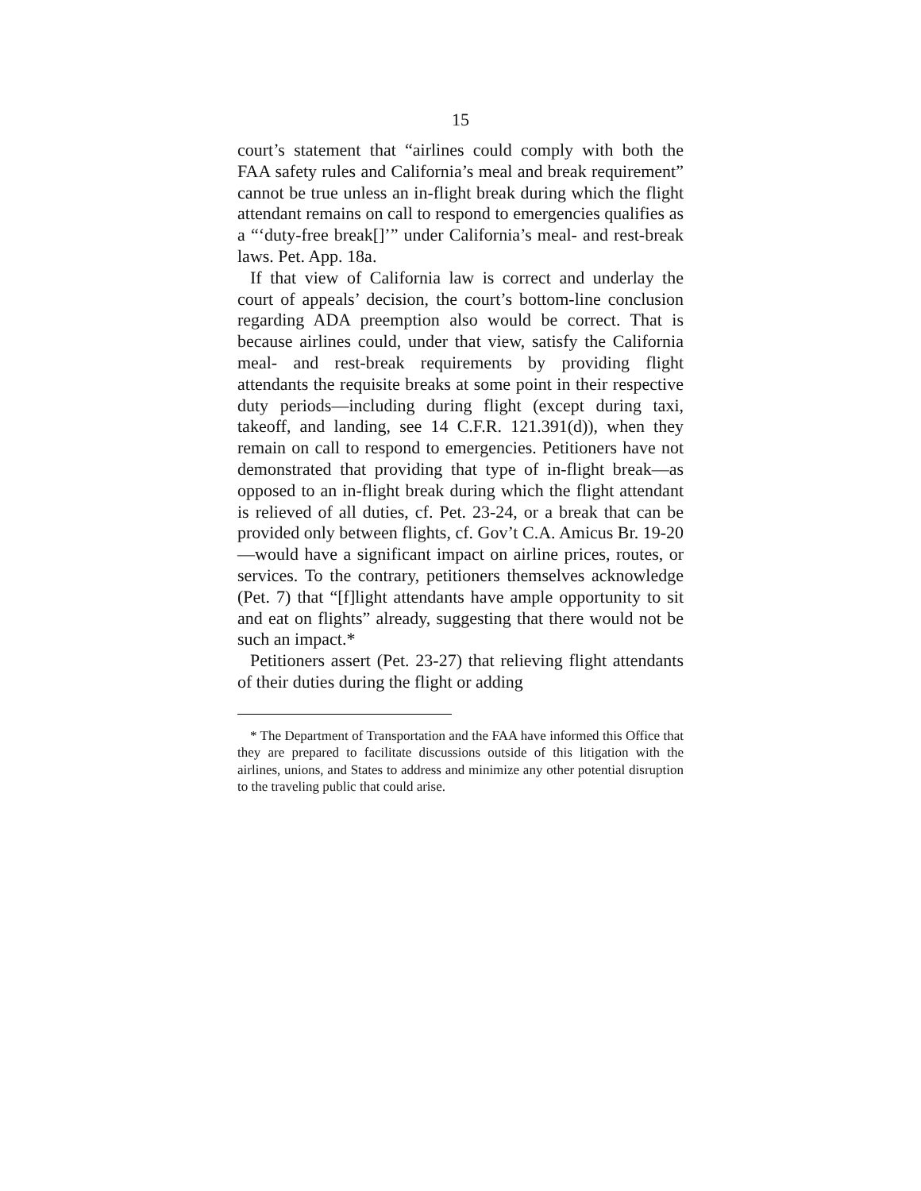15
court’s statement that “airlines could comply with both the FAA safety rules and California’s meal and break requirement” cannot be true unless an in-flight break during which the flight attendant remains on call to respond to emergencies qualifies as a “‘duty-free break[]’” under California’s meal- and rest-break laws. Pet. App. 18a.
If that view of California law is correct and underlay the court of appeals’ decision, the court’s bottom-line conclusion regarding ADA preemption also would be correct. That is because airlines could, under that view, satisfy the California meal- and rest-break requirements by providing flight attendants the requisite breaks at some point in their respective duty periods—including during flight (except during taxi, takeoff, and landing, see 14 C.F.R. 121.391(d)), when they remain on call to respond to emergencies. Petitioners have not demonstrated that providing that type of in-flight break—as opposed to an in-flight break during which the flight attendant is relieved of all duties, cf. Pet. 23-24, or a break that can be provided only between flights, cf. Gov’t C.A. Amicus Br. 19-20—would have a significant impact on airline prices, routes, or services. To the contrary, petitioners themselves acknowledge (Pet. 7) that “[f]light attendants have ample opportunity to sit and eat on flights” already, suggesting that there would not be such an impact.*
Petitioners assert (Pet. 23-27) that relieving flight attendants of their duties during the flight or adding
* The Department of Transportation and the FAA have informed this Office that they are prepared to facilitate discussions outside of this litigation with the airlines, unions, and States to address and minimize any other potential disruption to the traveling public that could arise.